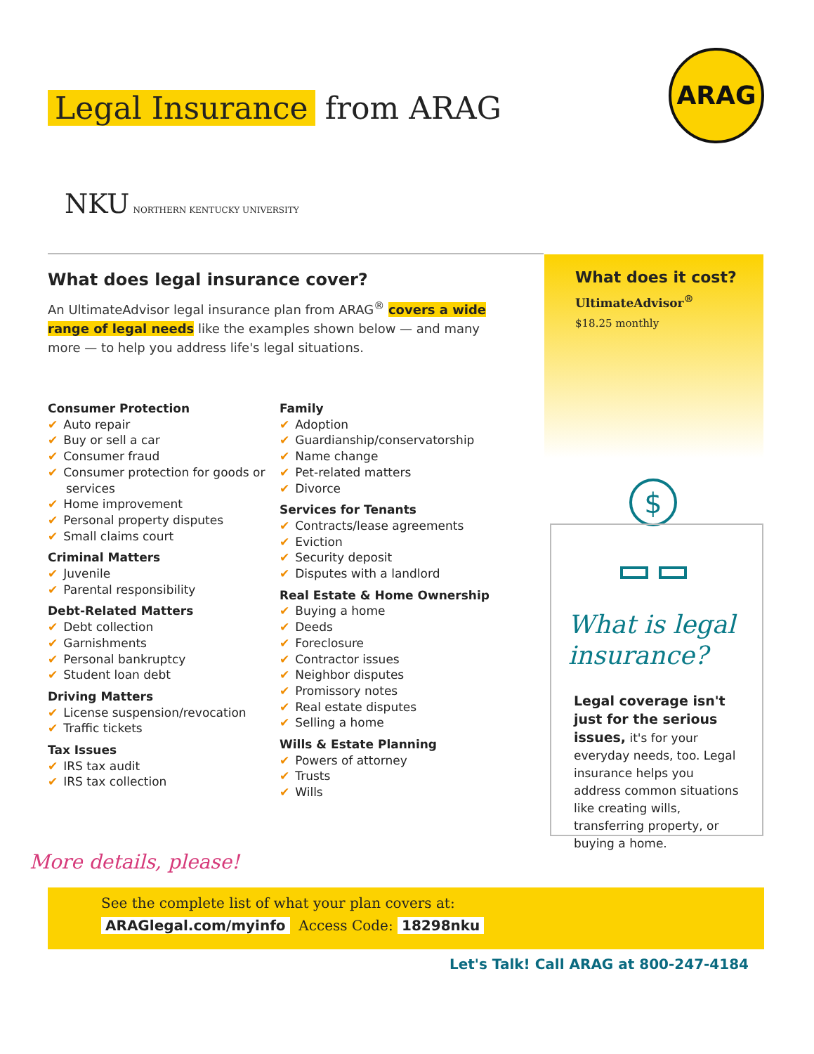Legal Insurance from ARAG
ARAG
NKU NORTHERN KENTUCKY UNIVERSITY
What does legal insurance cover?
An UltimateAdvisor legal insurance plan from ARAG<sup>®</sup> covers a wide range of legal needs like the examples shown below — and many more — to help you address life's legal situations.
Consumer Protection
✔ Auto repair
✔ Buy or sell a car
✔ Consumer fraud
✔ Consumer protection for goods or services
✔ Home improvement
✔ Personal property disputes
✔ Small claims court
Criminal Matters
✔ Juvenile
✔ Parental responsibility
Debt-Related Matters
✔ Debt collection
✔ Garnishments
✔ Personal bankruptcy
✔ Student loan debt
Driving Matters
✔ License suspension/revocation
✔ Traffic tickets
Tax Issues
✔ IRS tax audit
✔ IRS tax collection
Family
✔ Adoption
✔ Guardianship/conservatorship
✔ Name change
✔ Pet-related matters
✔ Divorce
Services for Tenants
✔ Contracts/lease agreements
✔ Eviction
✔ Security deposit
✔ Disputes with a landlord
Real Estate & Home Ownership
✔ Buying a home
✔ Deeds
✔ Foreclosure
✔ Contractor issues
✔ Neighbor disputes
✔ Promissory notes
✔ Real estate disputes
✔ Selling a home
Wills & Estate Planning
✔ Powers of attorney
✔ Trusts
✔ Wills
What does it cost?
UltimateAdvisor<sup>®</sup>
$18.25 monthly
$
What is legal insurance?
Legal coverage isn't just for the serious issues, it's for your everyday needs, too. Legal insurance helps you address common situations like creating wills, transferring property, or buying a home.
More details, please!
See the complete list of what your plan covers at:
ARAGlegal.com/myinfo Access Code: 18298nku
Let's Talk! Call ARAG at 800-247-4184